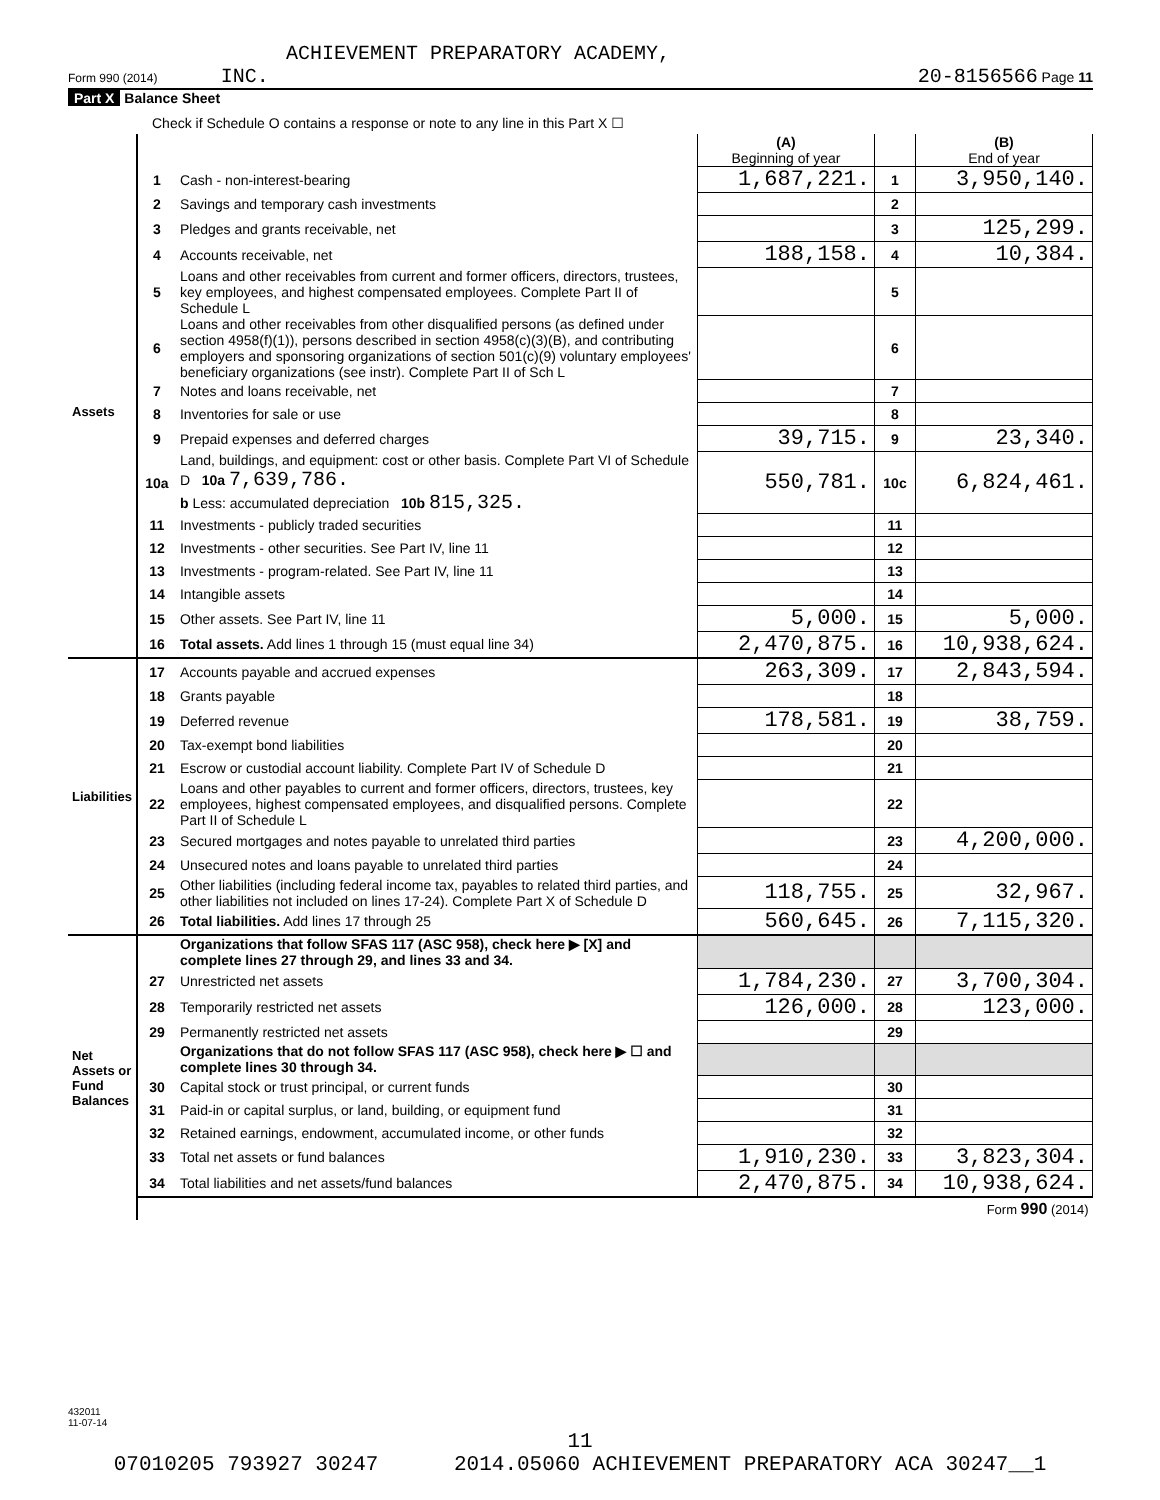ACHIEVEMENT PREPARATORY ACADEMY,
Form 990 (2014) INC. 20-8156566 Page 11
Part X Balance Sheet
| Check if Schedule O contains a response or note to any line in this Part X ☐ | | | | | |
| | | | (A) Beginning of year | | (B) End of year |
| Assets | 1 | Cash - non-interest-bearing | 1,687,221. | 1 | 3,950,140. |
| | 2 | Savings and temporary cash investments | | 2 | |
| | 3 | Pledges and grants receivable, net | | 3 | 125,299. |
| | 4 | Accounts receivable, net | 188,158. | 4 | 10,384. |
| | 5 | Loans and other receivables from current and former officers, directors, trustees, key employees, and highest compensated employees. Complete Part II of Schedule L | | 5 | |
| | 6 | Loans and other receivables from other disqualified persons (as defined under section 4958(f)(1)), persons described in section 4958(c)(3)(B), and contributing employers and sponsoring organizations of section 501(c)(9) voluntary employees' beneficiary organizations (see instr). Complete Part II of Sch L | | 6 | |
| | 7 | Notes and loans receivable, net | | 7 | |
| | 8 | Inventories for sale or use | | 8 | |
| | 9 | Prepaid expenses and deferred charges | 39,715. | 9 | 23,340. |
| | 10a | Land, buildings, and equipment: cost or other basis. Complete Part VI of Schedule D 10a 7,639,786. b Less: accumulated depreciation 10b 815,325. | 550,781. | 10c | 6,824,461. |
| | 11 | Investments - publicly traded securities | | 11 | |
| | 12 | Investments - other securities. See Part IV, line 11 | | 12 | |
| | 13 | Investments - program-related. See Part IV, line 11 | | 13 | |
| | 14 | Intangible assets | | 14 | |
| | 15 | Other assets. See Part IV, line 11 | 5,000. | 15 | 5,000. |
| | 16 | Total assets. Add lines 1 through 15 (must equal line 34) | 2,470,875. | 16 | 10,938,624. |
| Liabilities | 17 | Accounts payable and accrued expenses | 263,309. | 17 | 2,843,594. |
| | 18 | Grants payable | | 18 | |
| | 19 | Deferred revenue | 178,581. | 19 | 38,759. |
| | 20 | Tax-exempt bond liabilities | | 20 | |
| | 21 | Escrow or custodial account liability. Complete Part IV of Schedule D | | 21 | |
| | 22 | Loans and other payables to current and former officers, directors, trustees, key employees, highest compensated employees, and disqualified persons. Complete Part II of Schedule L | | 22 | |
| | 23 | Secured mortgages and notes payable to unrelated third parties | | 23 | 4,200,000. |
| | 24 | Unsecured notes and loans payable to unrelated third parties | | 24 | |
| | 25 | Other liabilities (including federal income tax, payables to related third parties, and other liabilities not included on lines 17-24). Complete Part X of Schedule D | 118,755. | 25 | 32,967. |
| | 26 | Total liabilities. Add lines 17 through 25 | 560,645. | 26 | 7,115,320. |
| Net Assets or Fund Balances | | Organizations that follow SFAS 117 (ASC 958), check here ▶ [X] and complete lines 27 through 29, and lines 33 and 34. | | | |
| | 27 | Unrestricted net assets | 1,784,230. | 27 | 3,700,304. |
| | 28 | Temporarily restricted net assets | 126,000. | 28 | 123,000. |
| | 29 | Permanently restricted net assets | | 29 | |
| | | Organizations that do not follow SFAS 117 (ASC 958), check here ▶ ☐ and complete lines 30 through 34. | | | |
| | 30 | Capital stock or trust principal, or current funds | | 30 | |
| | 31 | Paid-in or capital surplus, or land, building, or equipment fund | | 31 | |
| | 32 | Retained earnings, endowment, accumulated income, or other funds | | 32 | |
| | 33 | Total net assets or fund balances | 1,910,230. | 33 | 3,823,304. |
| | 34 | Total liabilities and net assets/fund balances | 2,470,875. | 34 | 10,938,624. |
| | Form 990 (2014) | | | | |
432011
11-07-14
11
07010205 793927 30247 2014.05060 ACHIEVEMENT PREPARATORY ACA 30247__1